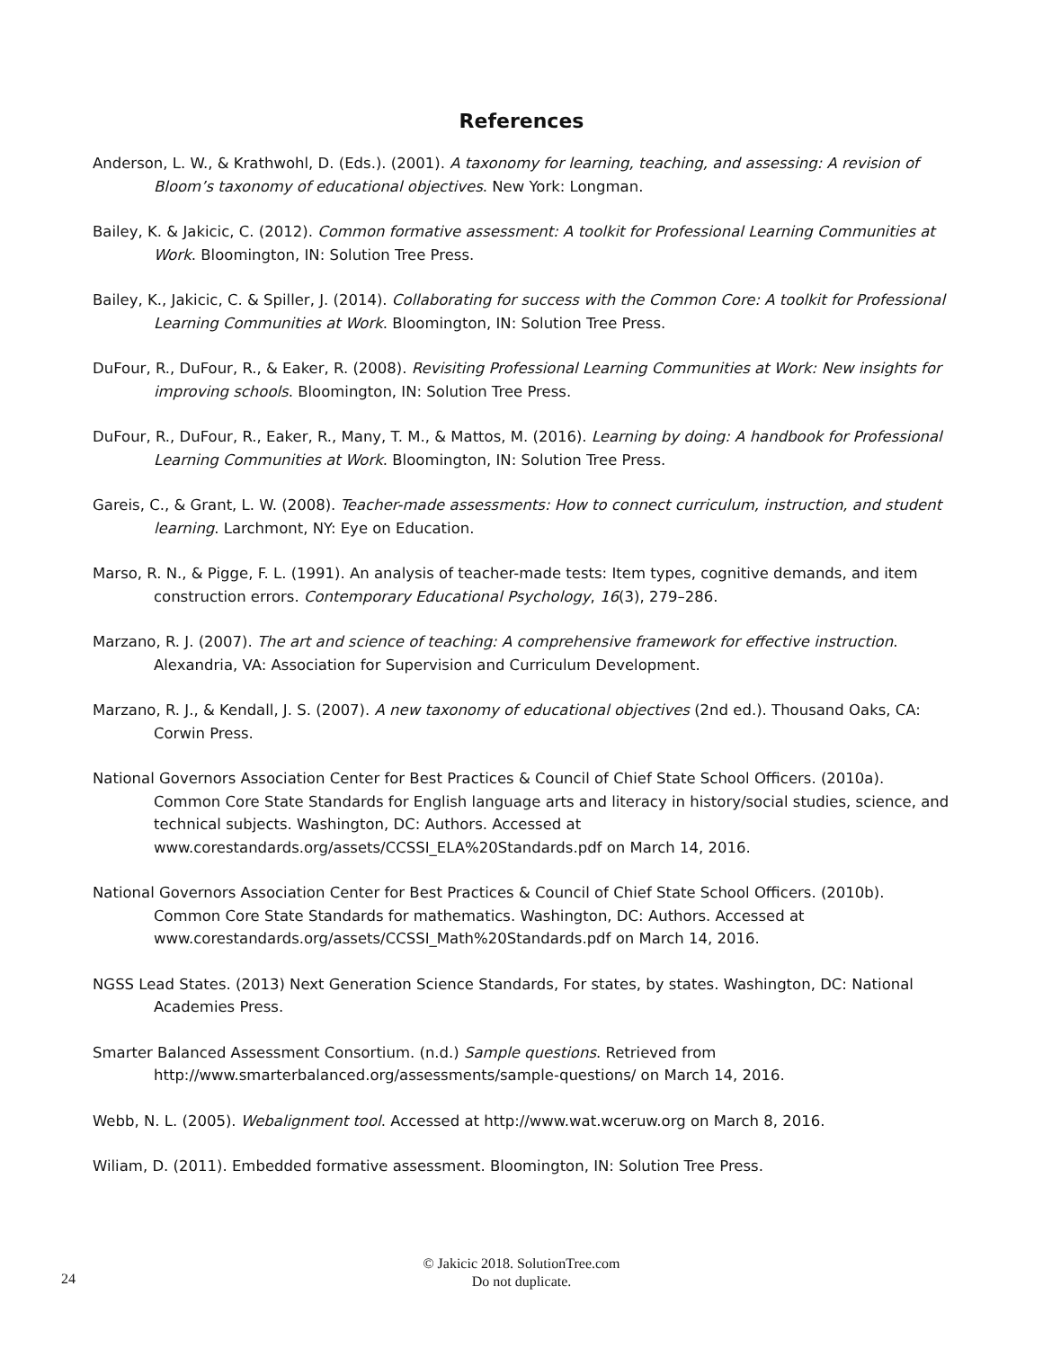References
Anderson, L. W., & Krathwohl, D. (Eds.). (2001). A taxonomy for learning, teaching, and assessing: A revision of Bloom’s taxonomy of educational objectives. New York: Longman.
Bailey, K. & Jakicic, C. (2012). Common formative assessment: A toolkit for Professional Learning Communities at Work. Bloomington, IN: Solution Tree Press.
Bailey, K., Jakicic, C. & Spiller, J. (2014). Collaborating for success with the Common Core: A toolkit for Professional Learning Communities at Work. Bloomington, IN: Solution Tree Press.
DuFour, R., DuFour, R., & Eaker, R. (2008). Revisiting Professional Learning Communities at Work: New insights for improving schools. Bloomington, IN: Solution Tree Press.
DuFour, R., DuFour, R., Eaker, R., Many, T. M., & Mattos, M. (2016). Learning by doing: A handbook for Professional Learning Communities at Work. Bloomington, IN: Solution Tree Press.
Gareis, C., & Grant, L. W. (2008). Teacher-made assessments: How to connect curriculum, instruction, and student learning. Larchmont, NY: Eye on Education.
Marso, R. N., & Pigge, F. L. (1991). An analysis of teacher-made tests: Item types, cognitive demands, and item construction errors. Contemporary Educational Psychology, 16(3), 279–286.
Marzano, R. J. (2007). The art and science of teaching: A comprehensive framework for effective instruction. Alexandria, VA: Association for Supervision and Curriculum Development.
Marzano, R. J., & Kendall, J. S. (2007). A new taxonomy of educational objectives (2nd ed.). Thousand Oaks, CA: Corwin Press.
National Governors Association Center for Best Practices & Council of Chief State School Officers. (2010a). Common Core State Standards for English language arts and literacy in history/social studies, science, and technical subjects. Washington, DC: Authors. Accessed at www.corestandards.org/assets/CCSSI_ELA%20Standards.pdf on March 14, 2016.
National Governors Association Center for Best Practices & Council of Chief State School Officers. (2010b). Common Core State Standards for mathematics. Washington, DC: Authors. Accessed at www.corestandards.org/assets/CCSSI_Math%20Standards.pdf on March 14, 2016.
NGSS Lead States. (2013) Next Generation Science Standards, For states, by states. Washington, DC: National Academies Press.
Smarter Balanced Assessment Consortium. (n.d.) Sample questions. Retrieved from http://www.smarterbalanced.org/assessments/sample-questions/ on March 14, 2016.
Webb, N. L. (2005). Webalignment tool. Accessed at http://www.wat.wceruw.org on March 8, 2016.
Wiliam, D. (2011). Embedded formative assessment. Bloomington, IN: Solution Tree Press.
© Jakicic 2018. SolutionTree.com
Do not duplicate.
24